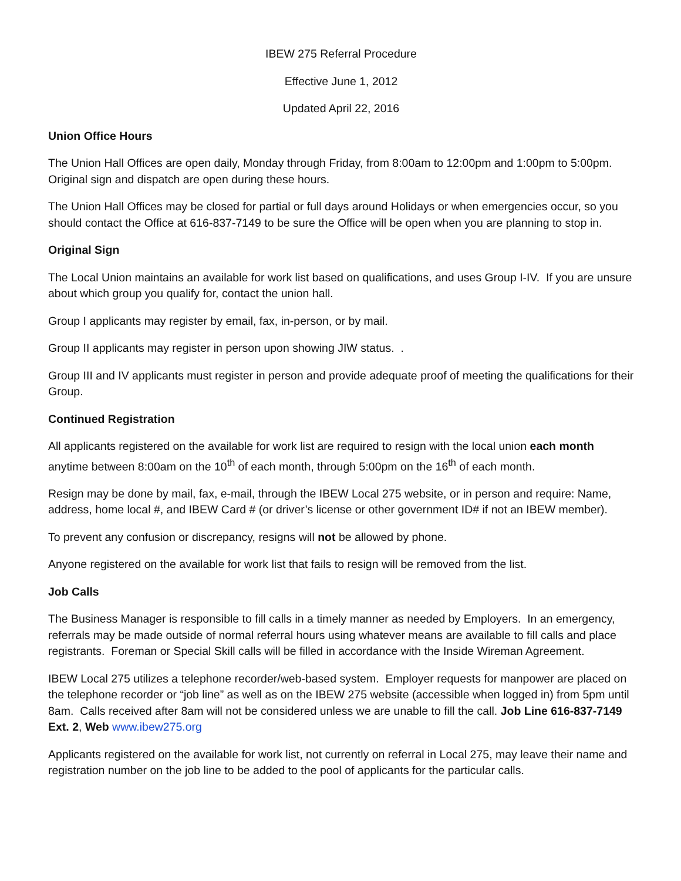IBEW 275 Referral Procedure
Effective June 1, 2012
Updated April 22, 2016
Union Office Hours
The Union Hall Offices are open daily, Monday through Friday, from 8:00am to 12:00pm and 1:00pm to 5:00pm. Original sign and dispatch are open during these hours.
The Union Hall Offices may be closed for partial or full days around Holidays or when emergencies occur, so you should contact the Office at 616-837-7149 to be sure the Office will be open when you are planning to stop in.
Original Sign
The Local Union maintains an available for work list based on qualifications, and uses Group I-IV. If you are unsure about which group you qualify for, contact the union hall.
Group I applicants may register by email, fax, in-person, or by mail.
Group II applicants may register in person upon showing JIW status. .
Group III and IV applicants must register in person and provide adequate proof of meeting the qualifications for their Group.
Continued Registration
All applicants registered on the available for work list are required to resign with the local union each month anytime between 8:00am on the 10<sup>th</sup> of each month, through 5:00pm on the 16<sup>th</sup> of each month.
Resign may be done by mail, fax, e-mail, through the IBEW Local 275 website, or in person and require: Name, address, home local #, and IBEW Card # (or driver’s license or other government ID# if not an IBEW member).
To prevent any confusion or discrepancy, resigns will not be allowed by phone.
Anyone registered on the available for work list that fails to resign will be removed from the list.
Job Calls
The Business Manager is responsible to fill calls in a timely manner as needed by Employers. In an emergency, referrals may be made outside of normal referral hours using whatever means are available to fill calls and place registrants. Foreman or Special Skill calls will be filled in accordance with the Inside Wireman Agreement.
IBEW Local 275 utilizes a telephone recorder/web-based system. Employer requests for manpower are placed on the telephone recorder or “job line” as well as on the IBEW 275 website (accessible when logged in) from 5pm until 8am. Calls received after 8am will not be considered unless we are unable to fill the call. Job Line 616-837-7149 Ext. 2, Web www.ibew275.org
Applicants registered on the available for work list, not currently on referral in Local 275, may leave their name and registration number on the job line to be added to the pool of applicants for the particular calls.